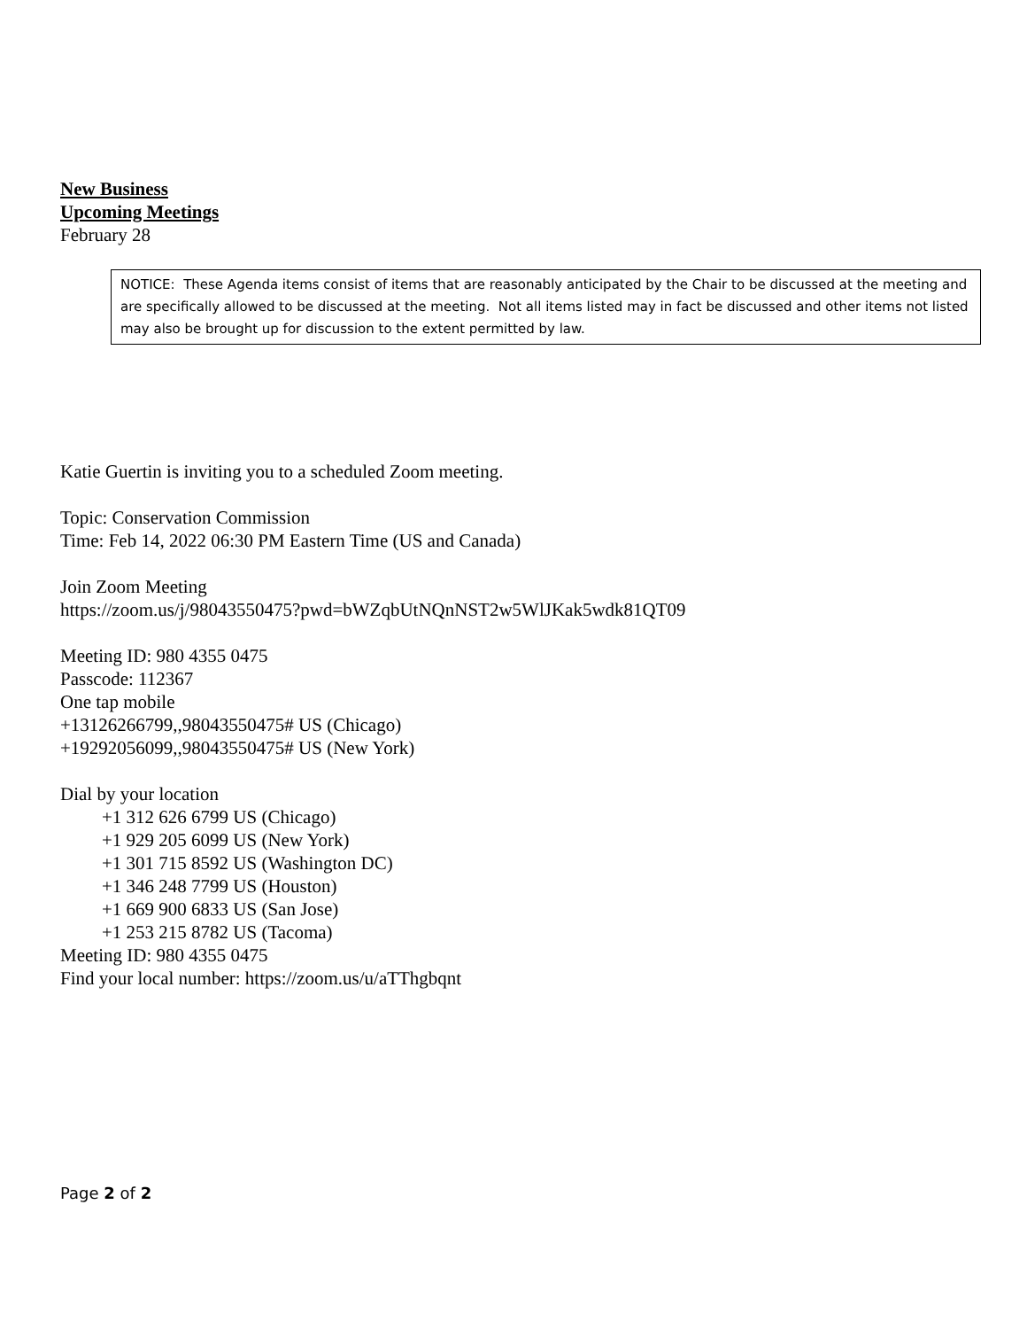New Business
Upcoming Meetings
February 28
NOTICE: These Agenda items consist of items that are reasonably anticipated by the Chair to be discussed at the meeting and are specifically allowed to be discussed at the meeting. Not all items listed may in fact be discussed and other items not listed may also be brought up for discussion to the extent permitted by law.
Katie Guertin is inviting you to a scheduled Zoom meeting.
Topic: Conservation Commission
Time: Feb 14, 2022 06:30 PM Eastern Time (US and Canada)
Join Zoom Meeting
https://zoom.us/j/98043550475?pwd=bWZqbUtNQnNST2w5WlJKak5wdk81QT09
Meeting ID: 980 4355 0475
Passcode: 112367
One tap mobile
+13126266799,,98043550475# US (Chicago)
+19292056099,,98043550475# US (New York)
Dial by your location
+1 312 626 6799 US (Chicago)
+1 929 205 6099 US (New York)
+1 301 715 8592 US (Washington DC)
+1 346 248 7799 US (Houston)
+1 669 900 6833 US (San Jose)
+1 253 215 8782 US (Tacoma)
Meeting ID: 980 4355 0475
Find your local number: https://zoom.us/u/aTThgbqnt
Page 2 of 2